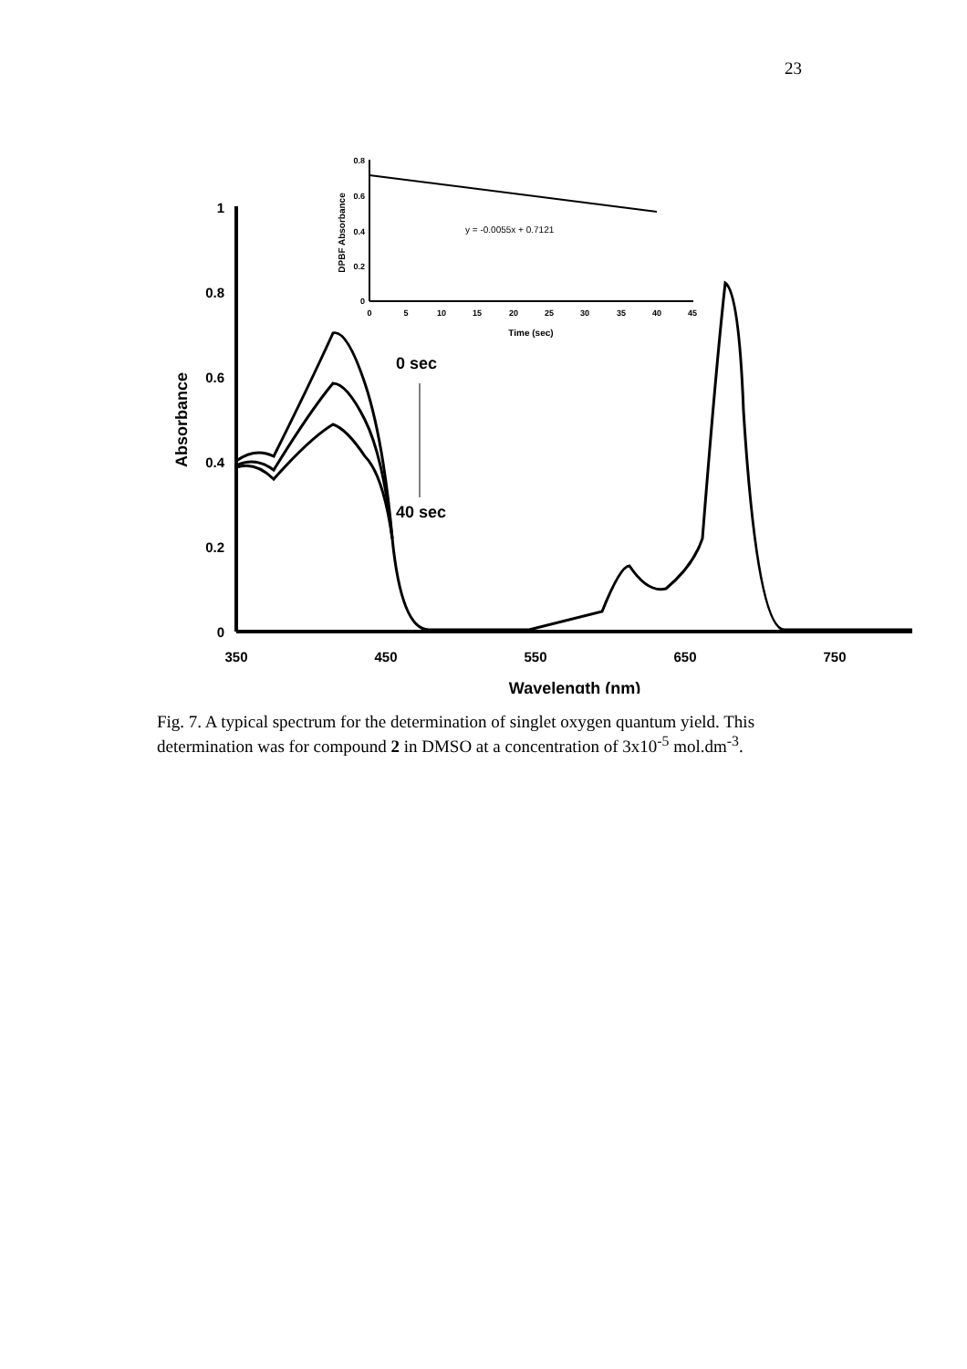23
1
0.8
0.6
0.4
0.2
0
350
450
550
650
750
Wavelength (nm)
Absorbance
0 sec
40 sec
0
5
10
15
20
25
30
35
40
45
0.8
0.6
0.4
0.2
0
Time (sec)
DPBF Absorbance
y = -0.0055x + 0.7121
Fig. 7. A typical spectrum for the determination of singlet oxygen quantum yield. This determination was for compound 2 in DMSO at a concentration of 3x10<sup>-5</sup> mol.dm<sup>-3</sup>.